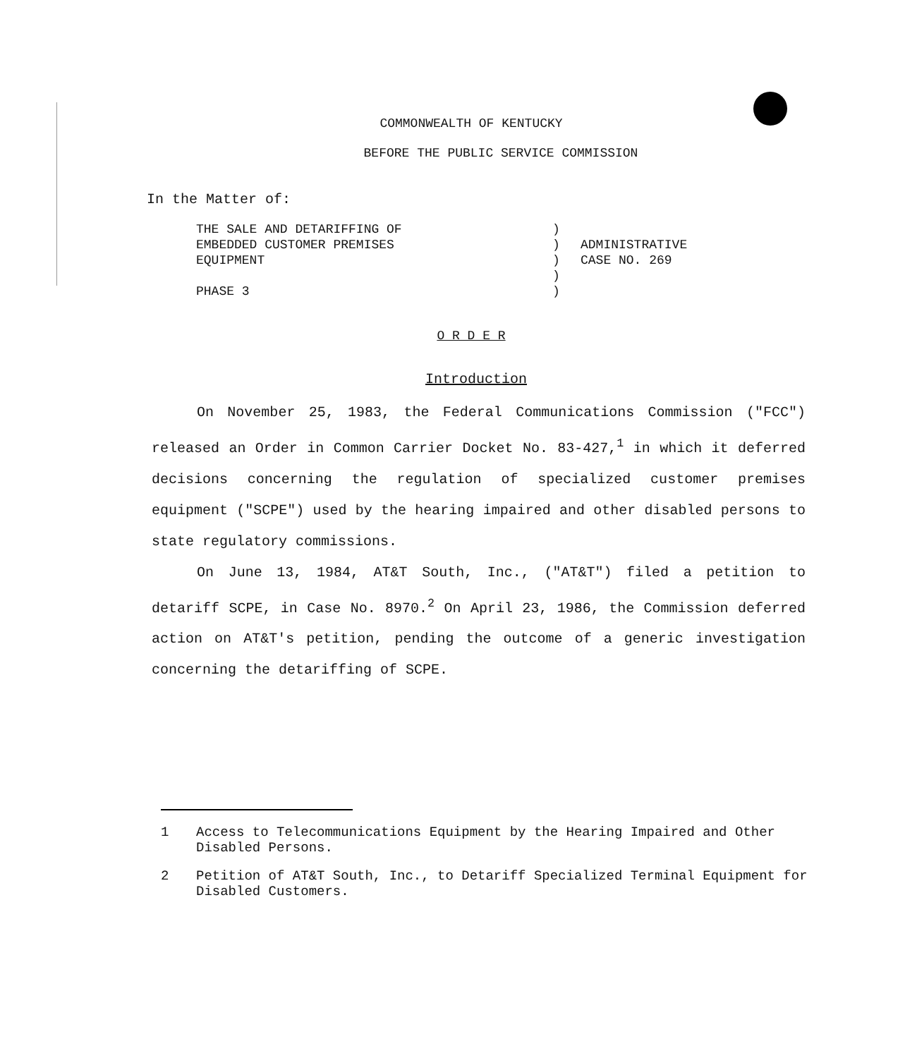COMMONWEALTH OF KENTUCKY
BEFORE THE PUBLIC SERVICE COMMISSION
In the Matter of:
THE SALE AND DETARIFFING OF
EMBEDDED CUSTOMER PREMISES
EQUIPMENT
PHASE 3
)
)
)
)
)
ADMINISTRATIVE
CASE NO. 269
O R D E R
Introduction
On November 25, 1983, the Federal Communications Commission ("FCC") released an Order in Common Carrier Docket No. 83-427,<sup>1</sup> in which it deferred decisions concerning the regulation of specialized customer premises equipment ("SCPE") used by the hearing impaired and other disabled persons to state regulatory commissions.
On June 13, 1984, AT&T South, Inc., ("AT&T") filed a petition to detariff SCPE, in Case No. 8970.<sup>2</sup> On April 23, 1986, the Commission deferred action on AT&T's petition, pending the outcome of a generic investigation concerning the detariffing of SCPE.
1 Access to Telecommunications Equipment by the Hearing Impaired and Other Disabled Persons.
2 Petition of AT&T South, Inc., to Detariff Specialized Terminal Equipment for Disabled Customers.